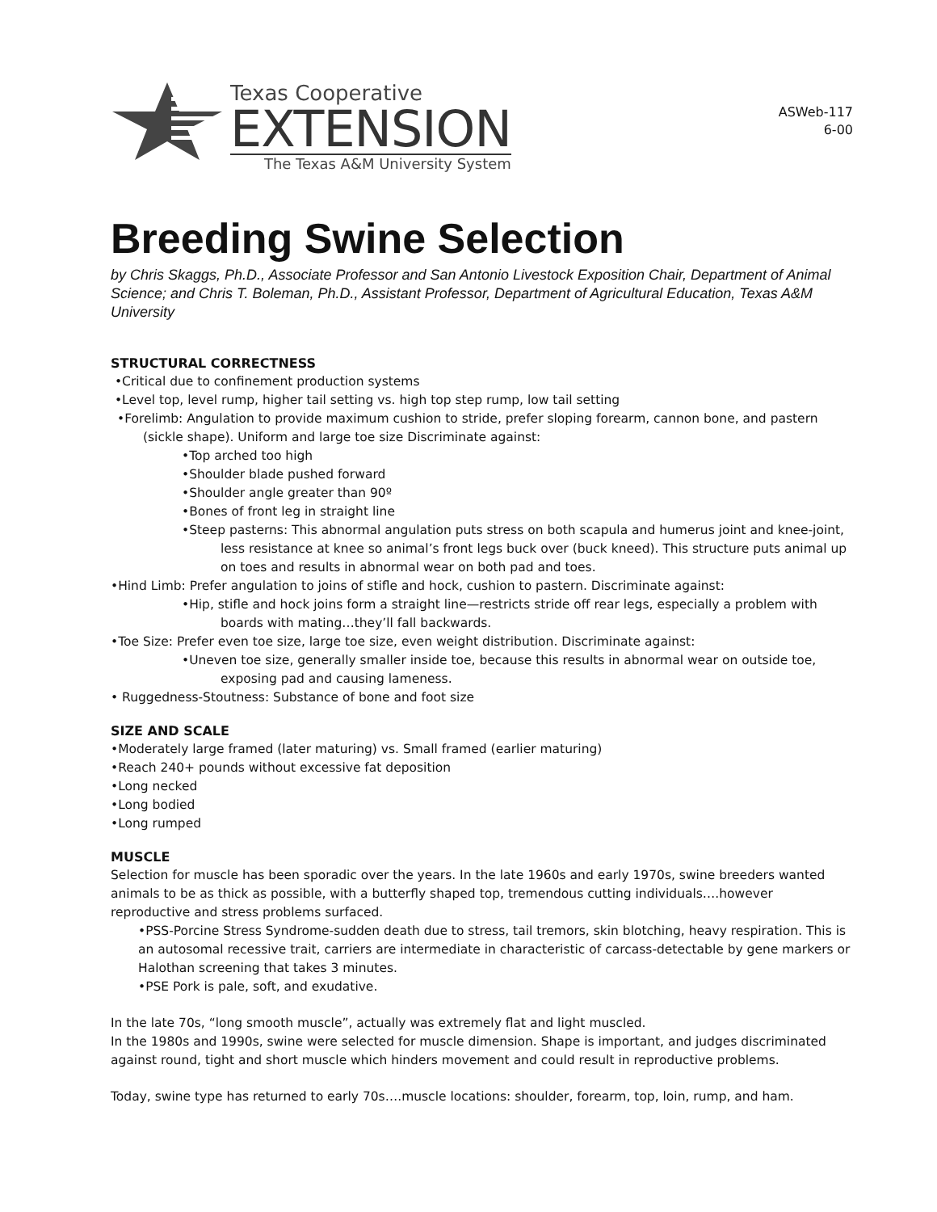Texas Cooperative
EXTENSION
The Texas A&M University System
ASWeb-117
6-00
Breeding Swine Selection
by Chris Skaggs, Ph.D., Associate Professor and San Antonio Livestock Exposition Chair, Department of Animal Science; and Chris T. Boleman, Ph.D., Assistant Professor, Department of Agricultural Education, Texas A&M University
STRUCTURAL CORRECTNESS
•Critical due to confinement production systems
•Level top, level rump, higher tail setting vs. high top step rump, low tail setting
•Forelimb: Angulation to provide maximum cushion to stride, prefer sloping forearm, cannon bone, and pastern (sickle shape). Uniform and large toe size Discriminate against:
•Top arched too high
•Shoulder blade pushed forward
•Shoulder angle greater than 90º
•Bones of front leg in straight line
•Steep pasterns: This abnormal angulation puts stress on both scapula and humerus joint and knee-joint, less resistance at knee so animal’s front legs buck over (buck kneed). This structure puts animal up on toes and results in abnormal wear on both pad and toes.
•Hind Limb: Prefer angulation to joins of stifle and hock, cushion to pastern. Discriminate against:
•Hip, stifle and hock joins form a straight line—restricts stride off rear legs, especially a problem with boards with mating…they’ll fall backwards.
•Toe Size: Prefer even toe size, large toe size, even weight distribution. Discriminate against:
•Uneven toe size, generally smaller inside toe, because this results in abnormal wear on outside toe, exposing pad and causing lameness.
• Ruggedness-Stoutness: Substance of bone and foot size
SIZE AND SCALE
•Moderately large framed (later maturing) vs. Small framed (earlier maturing)
•Reach 240+ pounds without excessive fat deposition
•Long necked
•Long bodied
•Long rumped
MUSCLE
Selection for muscle has been sporadic over the years. In the late 1960s and early 1970s, swine breeders wanted animals to be as thick as possible, with a butterfly shaped top, tremendous cutting individuals….however reproductive and stress problems surfaced.
•PSS-Porcine Stress Syndrome-sudden death due to stress, tail tremors, skin blotching, heavy respiration. This is an autosomal recessive trait, carriers are intermediate in characteristic of carcass-detectable by gene markers or Halothan screening that takes 3 minutes.
•PSE Pork is pale, soft, and exudative.
In the late 70s, “long smooth muscle”, actually was extremely flat and light muscled.
In the 1980s and 1990s, swine were selected for muscle dimension. Shape is important, and judges discriminated against round, tight and short muscle which hinders movement and could result in reproductive problems.
Today, swine type has returned to early 70s….muscle locations: shoulder, forearm, top, loin, rump, and ham.